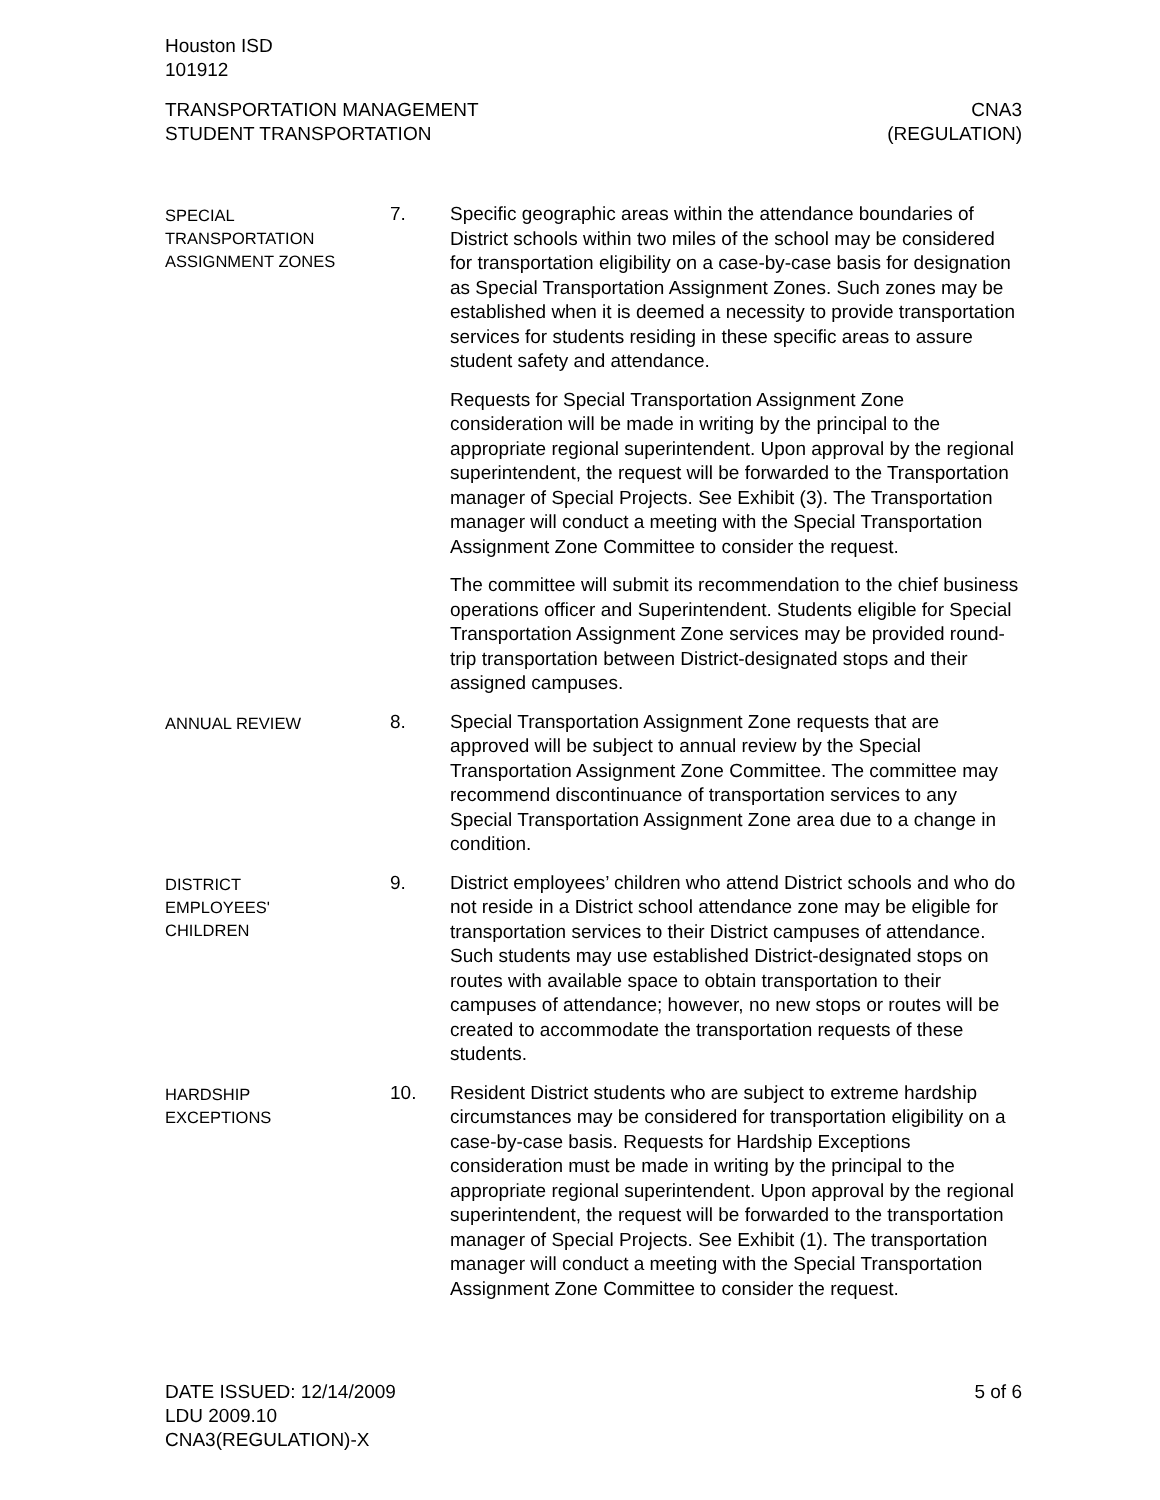Houston ISD
101912
TRANSPORTATION MANAGEMENT
STUDENT TRANSPORTATION
CNA3
(REGULATION)
SPECIAL
TRANSPORTATION
ASSIGNMENT ZONES
7. Specific geographic areas within the attendance boundaries of District schools within two miles of the school may be considered for transportation eligibility on a case-by-case basis for designation as Special Transportation Assignment Zones. Such zones may be established when it is deemed a necessity to provide transportation services for students residing in these specific areas to assure student safety and attendance.
Requests for Special Transportation Assignment Zone consideration will be made in writing by the principal to the appropriate regional superintendent. Upon approval by the regional superintendent, the request will be forwarded to the Transportation manager of Special Projects. See Exhibit (3). The Transportation manager will conduct a meeting with the Special Transportation Assignment Zone Committee to consider the request.
The committee will submit its recommendation to the chief business operations officer and Superintendent. Students eligible for Special Transportation Assignment Zone services may be provided round-trip transportation between District-designated stops and their assigned campuses.
ANNUAL REVIEW
8. Special Transportation Assignment Zone requests that are approved will be subject to annual review by the Special Transportation Assignment Zone Committee. The committee may recommend discontinuance of transportation services to any Special Transportation Assignment Zone area due to a change in condition.
DISTRICT
EMPLOYEES'
CHILDREN
9. District employees’ children who attend District schools and who do not reside in a District school attendance zone may be eligible for transportation services to their District campuses of attendance. Such students may use established District-designated stops on routes with available space to obtain transportation to their campuses of attendance; however, no new stops or routes will be created to accommodate the transportation requests of these students.
HARDSHIP
EXCEPTIONS
10. Resident District students who are subject to extreme hardship circumstances may be considered for transportation eligibility on a case-by-case basis. Requests for Hardship Exceptions consideration must be made in writing by the principal to the appropriate regional superintendent. Upon approval by the regional superintendent, the request will be forwarded to the transportation manager of Special Projects. See Exhibit (1). The transportation manager will conduct a meeting with the Special Transportation Assignment Zone Committee to consider the request.
DATE ISSUED: 12/14/2009
LDU 2009.10
CNA3(REGULATION)-X
5 of 6